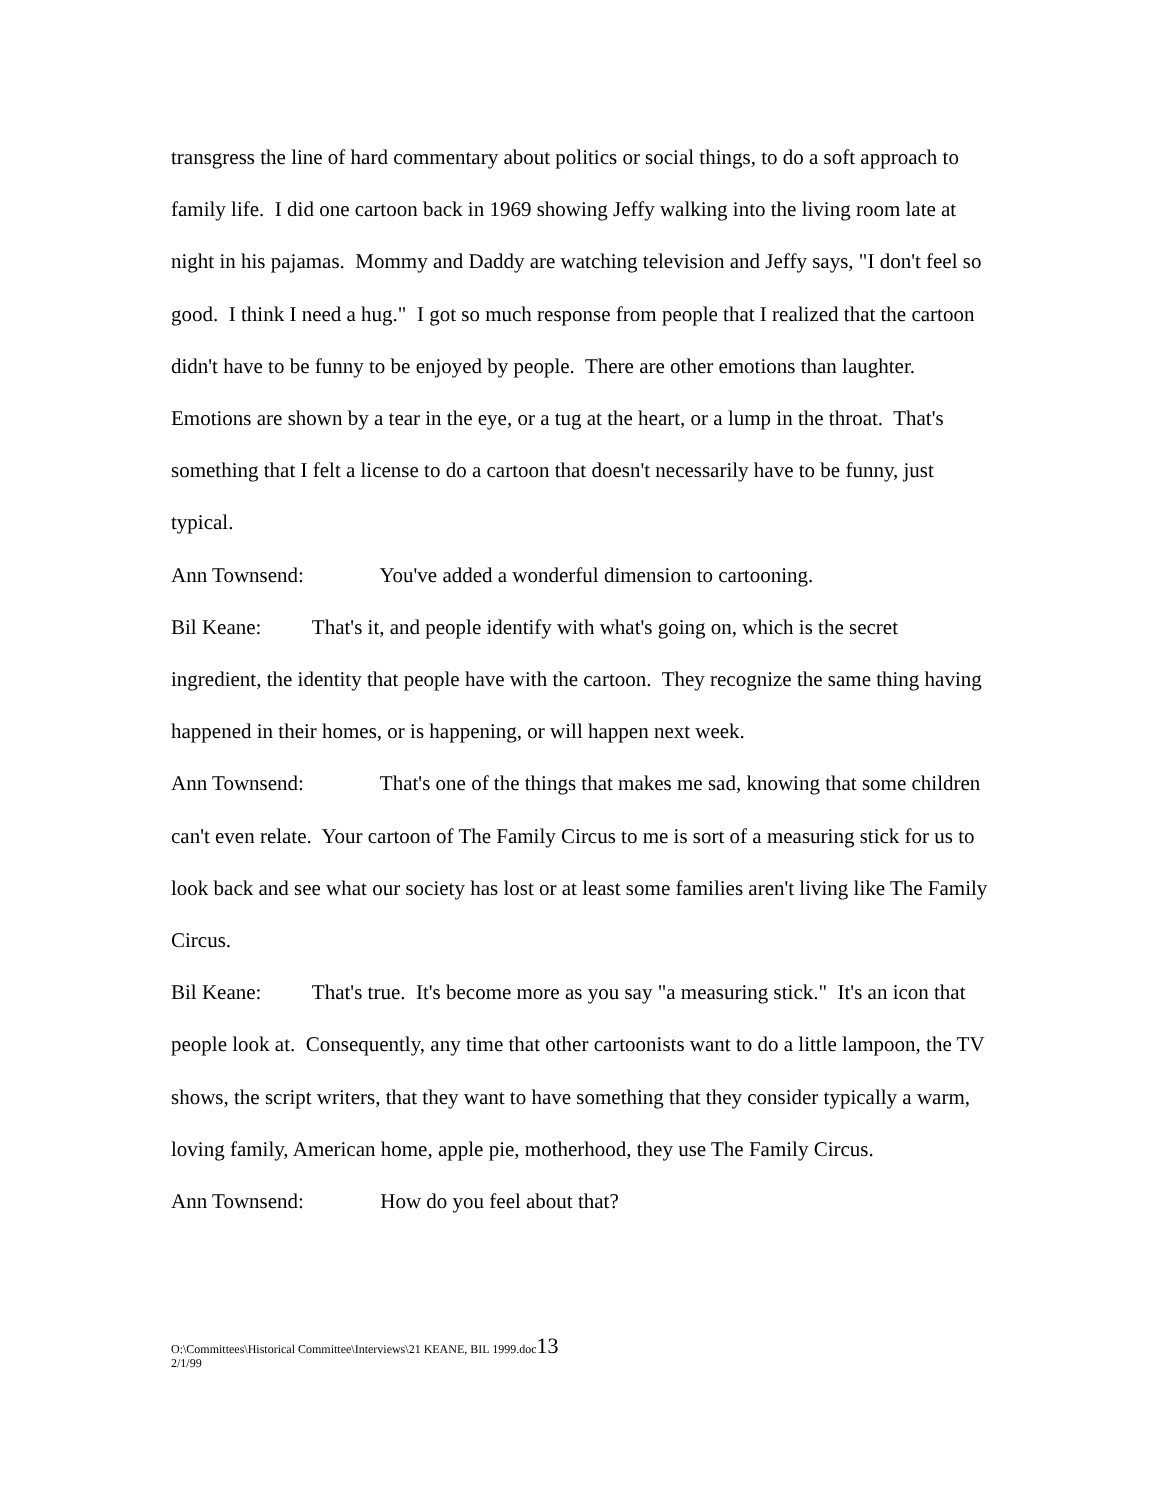transgress the line of hard commentary about politics or social things, to do a soft approach to family life. I did one cartoon back in 1969 showing Jeffy walking into the living room late at night in his pajamas. Mommy and Daddy are watching television and Jeffy says, "I don't feel so good. I think I need a hug." I got so much response from people that I realized that the cartoon didn't have to be funny to be enjoyed by people. There are other emotions than laughter. Emotions are shown by a tear in the eye, or a tug at the heart, or a lump in the throat. That's something that I felt a license to do a cartoon that doesn't necessarily have to be funny, just typical.
Ann Townsend: You've added a wonderful dimension to cartooning.
Bil Keane: That's it, and people identify with what's going on, which is the secret ingredient, the identity that people have with the cartoon. They recognize the same thing having happened in their homes, or is happening, or will happen next week.
Ann Townsend: That's one of the things that makes me sad, knowing that some children can't even relate. Your cartoon of The Family Circus to me is sort of a measuring stick for us to look back and see what our society has lost or at least some families aren't living like The Family Circus.
Bil Keane: That's true. It's become more as you say "a measuring stick." It's an icon that people look at. Consequently, any time that other cartoonists want to do a little lampoon, the TV shows, the script writers, that they want to have something that they consider typically a warm, loving family, American home, apple pie, motherhood, they use The Family Circus.
Ann Townsend: How do you feel about that?
O:\Committees\Historical Committee\Interviews\21 KEANE, BIL 1999.doc13
2/1/99